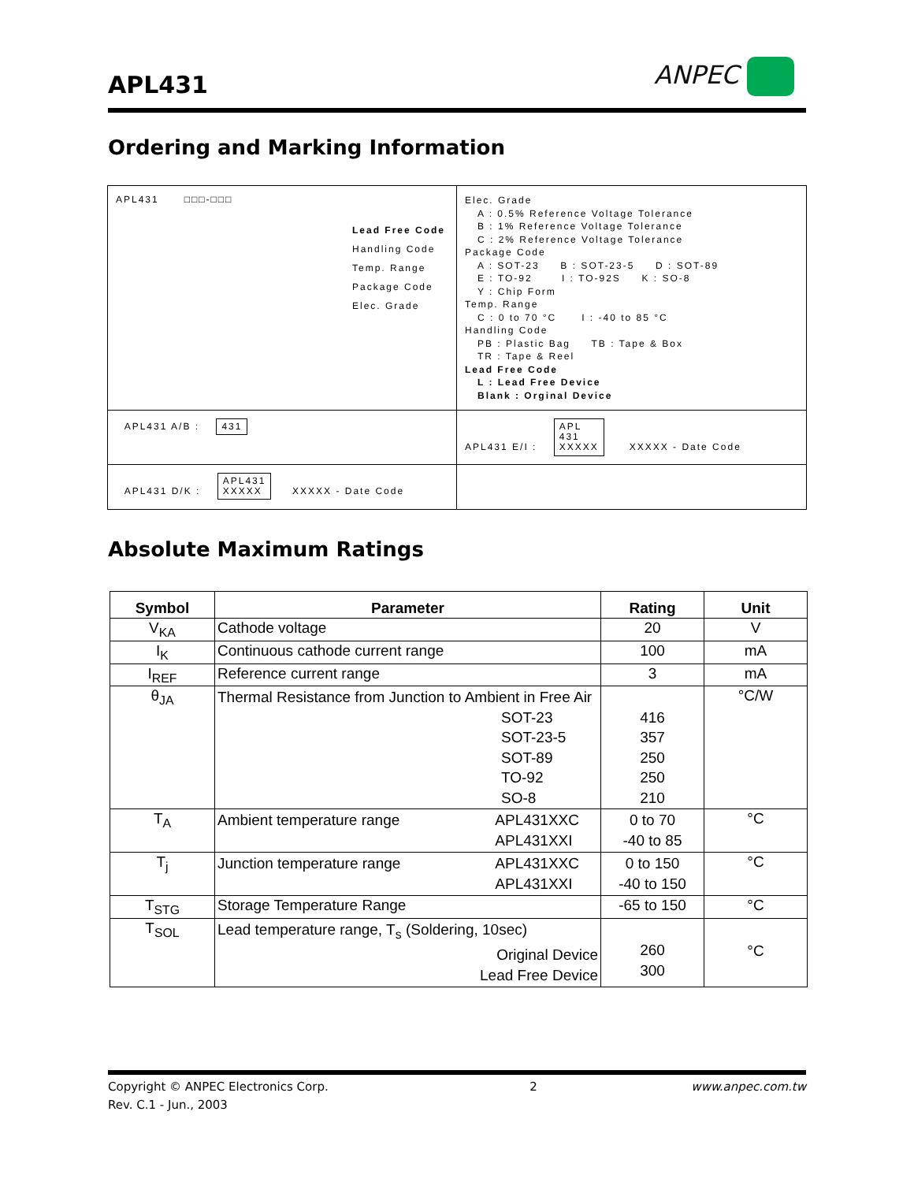APL431 ANPEC
Ordering and Marking Information
| APL431 □□□-□□□ Lead Free Code Handling Code Temp. Range Package Code Elec. Grade | Elec. Grade A : 0.5% Reference Voltage Tolerance B : 1% Reference Voltage Tolerance C : 2% Reference Voltage Tolerance Package Code A : SOT-23 B : SOT-23-5 D : SOT-89 E : TO-92 I : TO-92S K : SO-8 Y : Chip Form Temp. Range C : 0 to 70 °C I : -40 to 85 °C Handling Code PB : Plastic Bag TB : Tape & Box TR : Tape & Reel Lead Free Code L : Lead Free Device Blank : Orginal Device |
| APL431 A/B : 431 | APL431 E/I : APL 431 XXXXX XXXXX - Date Code |
| APL431 D/K : APL431 XXXXX XXXXX - Date Code | |
Absolute Maximum Ratings
| Symbol | Parameter | Rating | Unit |
| --- | --- | --- | --- |
| V<sub>KA</sub> | Cathode voltage | 20 | V |
| I<sub>K</sub> | Continuous cathode current range | 100 | mA |
| I<sub>REF</sub> | Reference current range | 3 | mA |
| θ<sub>JA</sub> | Thermal Resistance from Junction to Ambient in Free Air SOT-23 SOT-23-5 SOT-89 TO-92 SO-8 | 416 357 250 250 210 | °C/W |
| T<sub>A</sub> | Ambient temperature range APL431XXC APL431XXI | 0 to 70 -40 to 85 | °C |
| T<sub>j</sub> | Junction temperature range APL431XXC APL431XXI | 0 to 150 -40 to 150 | °C |
| T<sub>STG</sub> | Storage Temperature Range | -65 to 150 | °C |
| T<sub>SOL</sub> | Lead temperature range, T<sub>s</sub> (Soldering, 10sec) Original Device Lead Free Device | 260 300 | °C |
Copyright © ANPEC Electronics Corp. 2 www.anpec.com.tw
Rev. C.1 - Jun., 2003